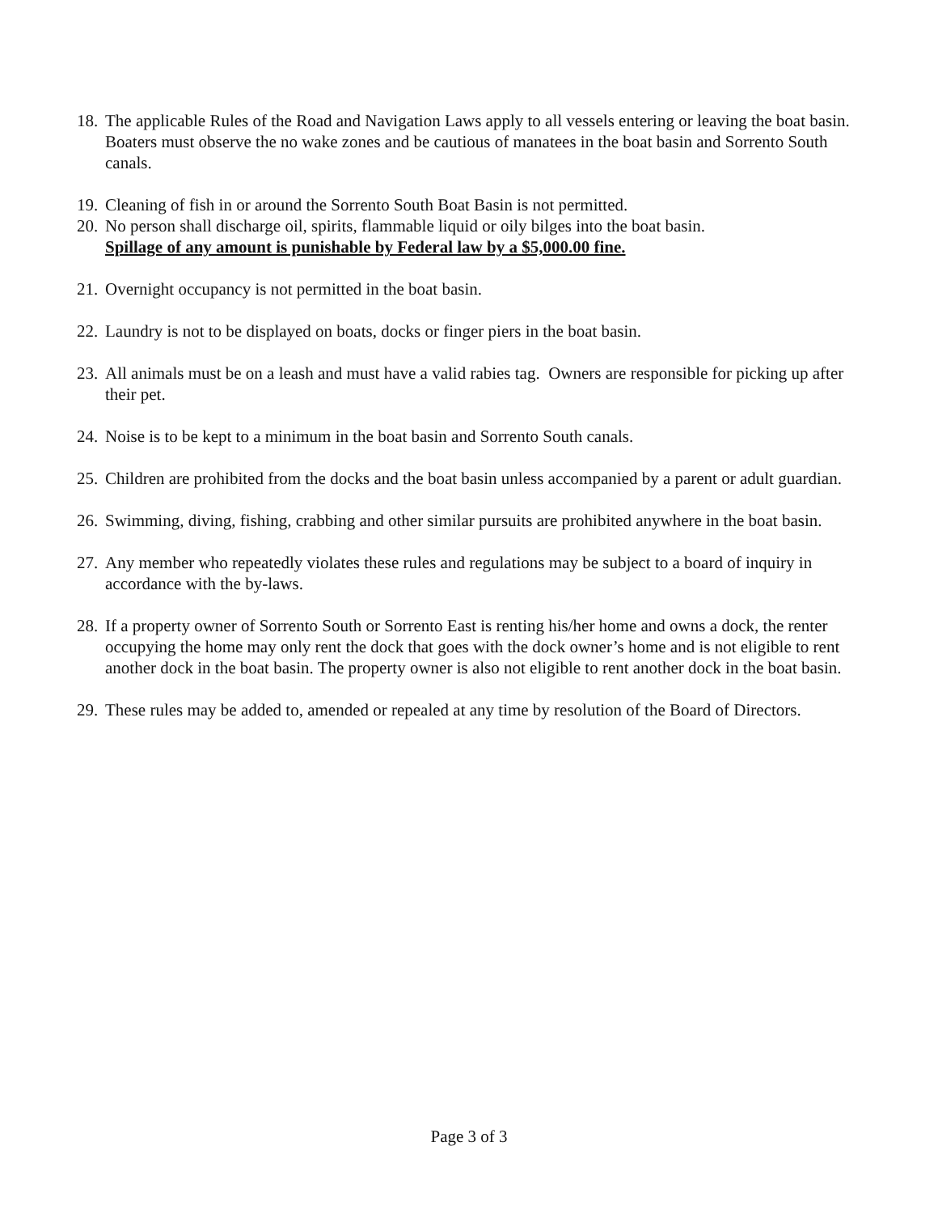18. The applicable Rules of the Road and Navigation Laws apply to all vessels entering or leaving the boat basin. Boaters must observe the no wake zones and be cautious of manatees in the boat basin and Sorrento South canals.
19. Cleaning of fish in or around the Sorrento South Boat Basin is not permitted.
20. No person shall discharge oil, spirits, flammable liquid or oily bilges into the boat basin.
Spillage of any amount is punishable by Federal law by a $5,000.00 fine.
21. Overnight occupancy is not permitted in the boat basin.
22. Laundry is not to be displayed on boats, docks or finger piers in the boat basin.
23. All animals must be on a leash and must have a valid rabies tag. Owners are responsible for picking up after their pet.
24. Noise is to be kept to a minimum in the boat basin and Sorrento South canals.
25. Children are prohibited from the docks and the boat basin unless accompanied by a parent or adult guardian.
26. Swimming, diving, fishing, crabbing and other similar pursuits are prohibited anywhere in the boat basin.
27. Any member who repeatedly violates these rules and regulations may be subject to a board of inquiry in accordance with the by-laws.
28. If a property owner of Sorrento South or Sorrento East is renting his/her home and owns a dock, the renter occupying the home may only rent the dock that goes with the dock owner’s home and is not eligible to rent another dock in the boat basin. The property owner is also not eligible to rent another dock in the boat basin.
29. These rules may be added to, amended or repealed at any time by resolution of the Board of Directors.
Page 3 of 3